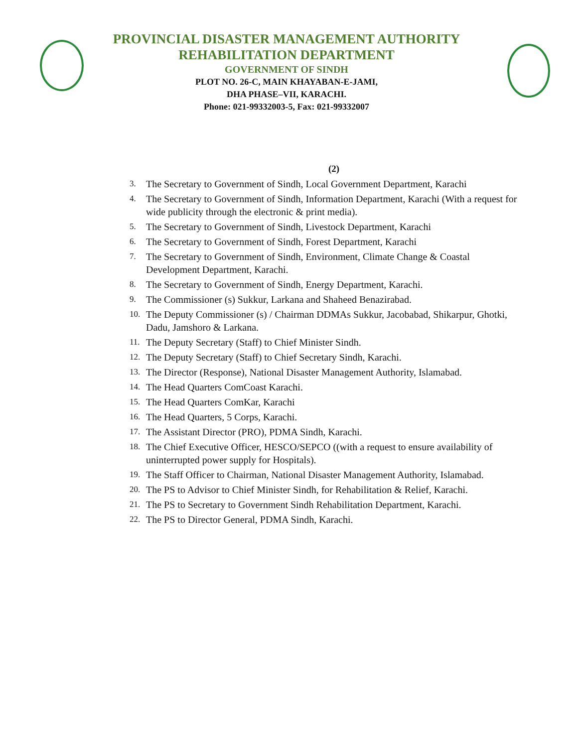PROVINCIAL DISASTER MANAGEMENT AUTHORITY
REHABILITATION DEPARTMENT
GOVERNMENT OF SINDH
PLOT NO. 26-C, MAIN KHAYABAN-E-JAMI,
DHA PHASE–VII, KARACHI.
Phone: 021-99332003-5, Fax: 021-99332007
(2)
3. The Secretary to Government of Sindh, Local Government Department, Karachi
4. The Secretary to Government of Sindh, Information Department, Karachi (With a request for wide publicity through the electronic & print media).
5. The Secretary to Government of Sindh, Livestock Department, Karachi
6. The Secretary to Government of Sindh, Forest Department, Karachi
7. The Secretary to Government of Sindh, Environment, Climate Change & Coastal Development Department, Karachi.
8. The Secretary to Government of Sindh, Energy Department, Karachi.
9. The Commissioner (s) Sukkur, Larkana and Shaheed Benazirabad.
10. The Deputy Commissioner (s) / Chairman DDMAs Sukkur, Jacobabad, Shikarpur, Ghotki, Dadu, Jamshoro & Larkana.
11. The Deputy Secretary (Staff) to Chief Minister Sindh.
12. The Deputy Secretary (Staff) to Chief Secretary Sindh, Karachi.
13. The Director (Response), National Disaster Management Authority, Islamabad.
14. The Head Quarters ComCoast Karachi.
15. The Head Quarters ComKar, Karachi
16. The Head Quarters, 5 Corps, Karachi.
17. The Assistant Director (PRO), PDMA Sindh, Karachi.
18. The Chief Executive Officer, HESCO/SEPCO ((with a request to ensure availability of uninterrupted power supply for Hospitals).
19. The Staff Officer to Chairman, National Disaster Management Authority, Islamabad.
20. The PS to Advisor to Chief Minister Sindh, for Rehabilitation & Relief, Karachi.
21. The PS to Secretary to Government Sindh Rehabilitation Department, Karachi.
22. The PS to Director General, PDMA Sindh, Karachi.